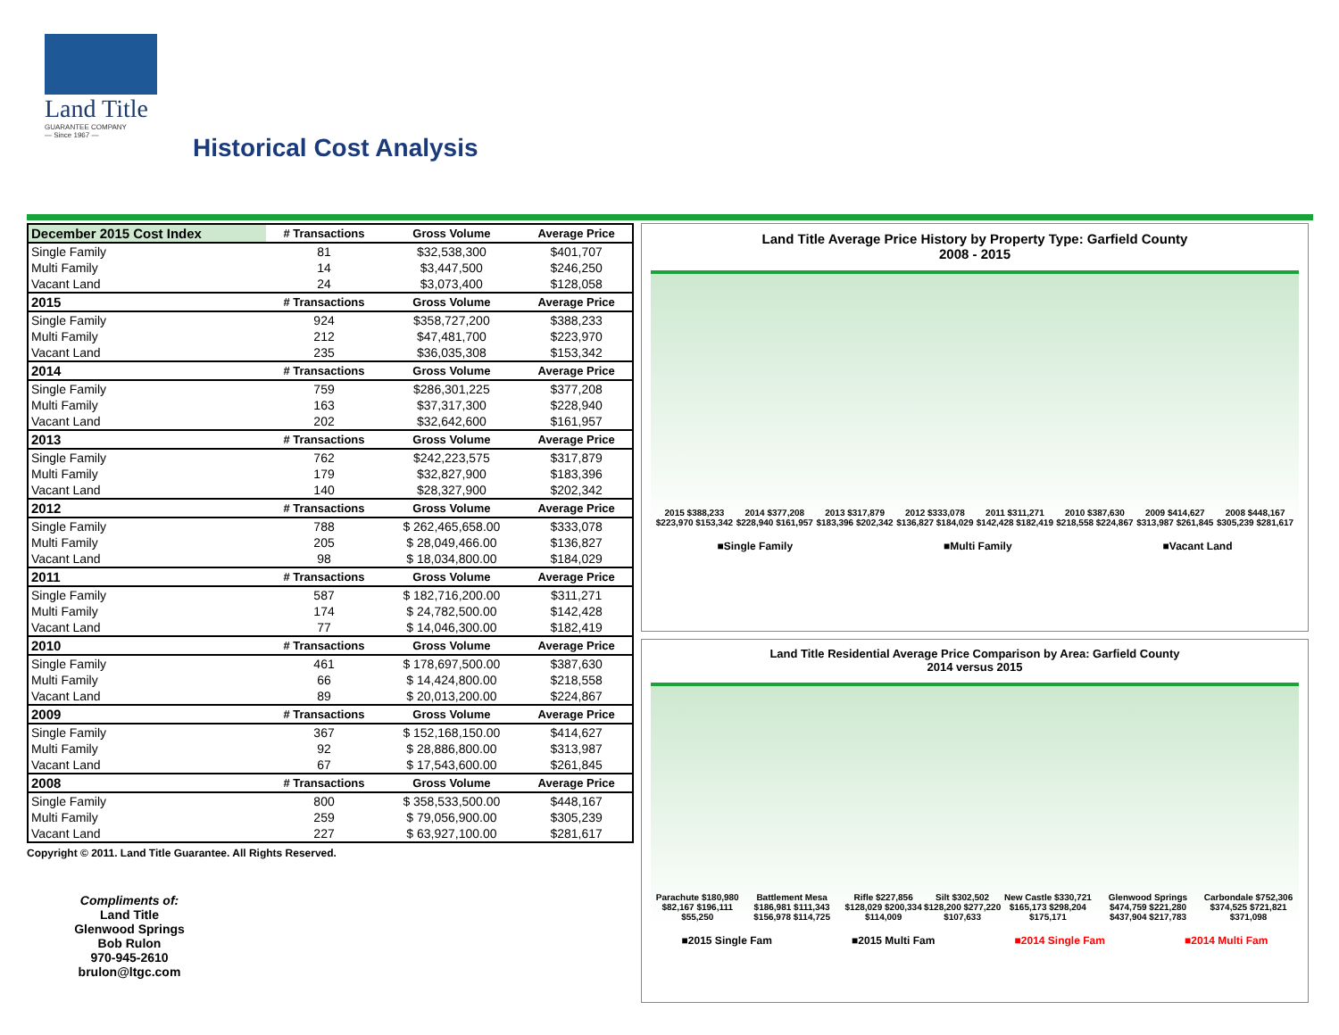Land Title
GUARANTEE COMPANY
— Since 1967 —
Historical Cost Analysis
| December 2015 Cost Index | # Transactions | Gross Volume | Average Price |
| --- | --- | --- | --- |
| Single Family | 81 | $32,538,300 | $401,707 |
| Multi Family | 14 | $3,447,500 | $246,250 |
| Vacant Land | 24 | $3,073,400 | $128,058 |
| 2015 | # Transactions | Gross Volume | Average Price |
| Single Family | 924 | $358,727,200 | $388,233 |
| Multi Family | 212 | $47,481,700 | $223,970 |
| Vacant Land | 235 | $36,035,308 | $153,342 |
| 2014 | # Transactions | Gross Volume | Average Price |
| Single Family | 759 | $286,301,225 | $377,208 |
| Multi Family | 163 | $37,317,300 | $228,940 |
| Vacant Land | 202 | $32,642,600 | $161,957 |
| 2013 | # Transactions | Gross Volume | Average Price |
| Single Family | 762 | $242,223,575 | $317,879 |
| Multi Family | 179 | $32,827,900 | $183,396 |
| Vacant Land | 140 | $28,327,900 | $202,342 |
| 2012 | # Transactions | Gross Volume | Average Price |
| Single Family | 788 | $ 262,465,658.00 | $333,078 |
| Multi Family | 205 | $ 28,049,466.00 | $136,827 |
| Vacant Land | 98 | $ 18,034,800.00 | $184,029 |
| 2011 | # Transactions | Gross Volume | Average Price |
| Single Family | 587 | $ 182,716,200.00 | $311,271 |
| Multi Family | 174 | $ 24,782,500.00 | $142,428 |
| Vacant Land | 77 | $ 14,046,300.00 | $182,419 |
| 2010 | # Transactions | Gross Volume | Average Price |
| Single Family | 461 | $ 178,697,500.00 | $387,630 |
| Multi Family | 66 | $ 14,424,800.00 | $218,558 |
| Vacant Land | 89 | $ 20,013,200.00 | $224,867 |
| 2009 | # Transactions | Gross Volume | Average Price |
| Single Family | 367 | $ 152,168,150.00 | $414,627 |
| Multi Family | 92 | $ 28,886,800.00 | $313,987 |
| Vacant Land | 67 | $ 17,543,600.00 | $261,845 |
| 2008 | # Transactions | Gross Volume | Average Price |
| Single Family | 800 | $ 358,533,500.00 | $448,167 |
| Multi Family | 259 | $ 79,056,900.00 | $305,239 |
| Vacant Land | 227 | $ 63,927,100.00 | $281,617 |
Copyright © 2011. Land Title Guarantee. All Rights Reserved.
Compliments of:
Land Title
Glenwood Springs
Bob Rulon
970-945-2610
brulon@ltgc.com
Land Title Average Price History by Property Type: Garfield County
2008 - 2015
2015 $388,233 $223,970 $153,342 2014 $377,208 $228,940 $161,957 2013 $317,879 $183,396 $202,342 2012 $333,078 $136,827 $184,029 2011 $311,271 $142,428 $182,419 2010 $387,630 $218,558 $224,867 2009 $414,627 $313,987 $261,845 2008 $448,167 $305,239 $281,617
■Single Family ■Multi Family ■Vacant Land
Land Title Residential Average Price Comparison by Area: Garfield County
2014 versus 2015
Parachute $180,980 $82,167 $196,111 $55,250 Battlement Mesa $186,981 $111,343 $156,978 $114,725 Rifle $227,856 $128,029 $200,334 $114,009 Silt $302,502 $128,200 $277,220 $107,633 New Castle $330,721 $165,173 $298,204 $175,171 Glenwood Springs $474,759 $221,280 $437,904 $217,783 Carbondale $752,306 $374,525 $721,821 $371,098
■2015 Single Fam ■2015 Multi Fam ■2014 Single Fam ■2014 Multi Fam